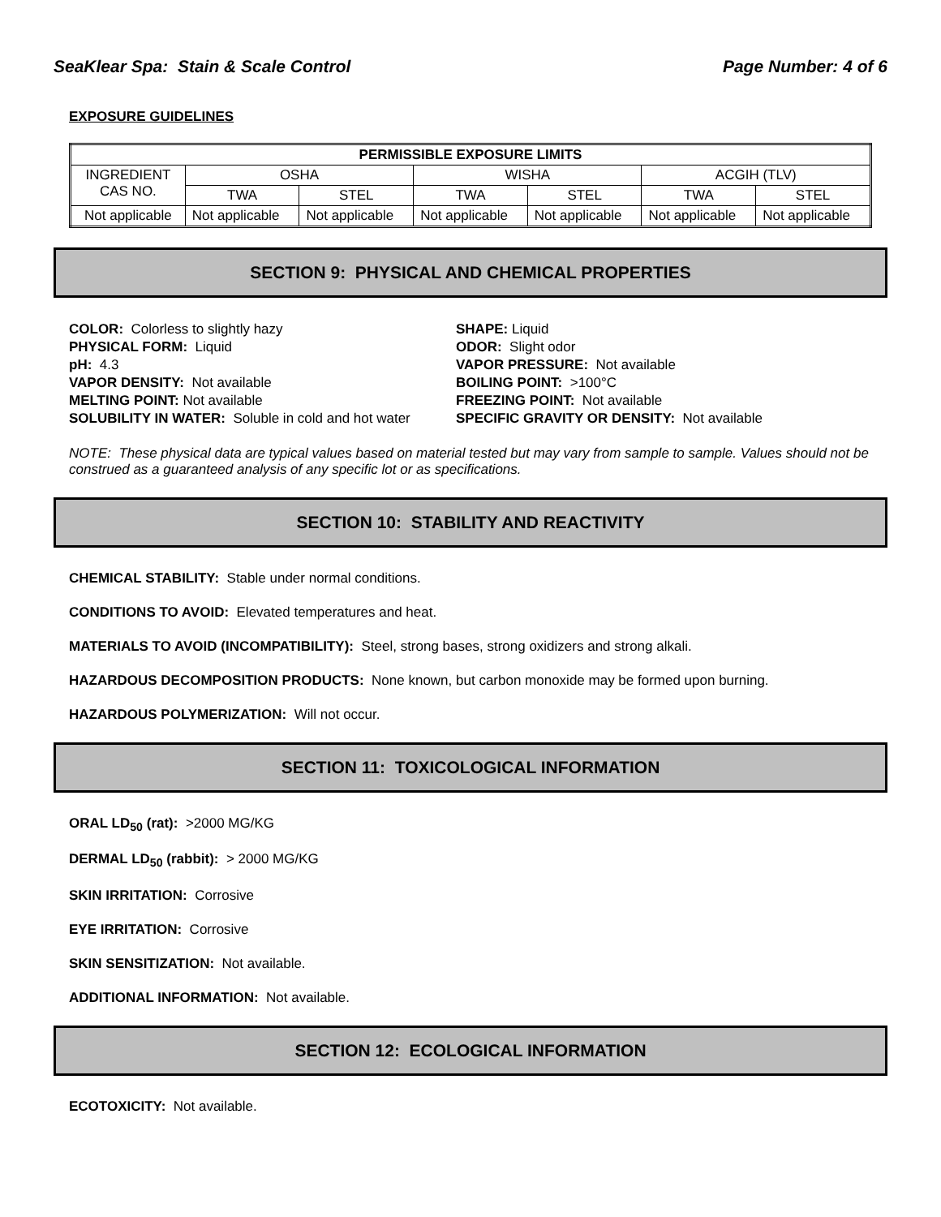SeaKlear Spa: Stain & Scale Control Page Number: 4 of 6
EXPOSURE GUIDELINES
| PERMISSIBLE EXPOSURE LIMITS | | | | | | |
| --- | --- | --- | --- | --- | --- | --- |
| INGREDIENT CAS NO. | OSHA | | WISHA | | ACGIH (TLV) | |
| | TWA | STEL | TWA | STEL | TWA | STEL |
| Not applicable | Not applicable | Not applicable | Not applicable | Not applicable | Not applicable | Not applicable |
SECTION 9: PHYSICAL AND CHEMICAL PROPERTIES
COLOR: Colorless to slightly hazy
SHAPE: Liquid
PHYSICAL FORM: Liquid
ODOR: Slight odor
pH: 4.3
VAPOR PRESSURE: Not available
VAPOR DENSITY: Not available
BOILING POINT: >100°C
MELTING POINT: Not available
FREEZING POINT: Not available
SOLUBILITY IN WATER: Soluble in cold and hot water
SPECIFIC GRAVITY OR DENSITY: Not available
NOTE: These physical data are typical values based on material tested but may vary from sample to sample. Values should not be construed as a guaranteed analysis of any specific lot or as specifications.
SECTION 10: STABILITY AND REACTIVITY
CHEMICAL STABILITY: Stable under normal conditions.
CONDITIONS TO AVOID: Elevated temperatures and heat.
MATERIALS TO AVOID (INCOMPATIBILITY): Steel, strong bases, strong oxidizers and strong alkali.
HAZARDOUS DECOMPOSITION PRODUCTS: None known, but carbon monoxide may be formed upon burning.
HAZARDOUS POLYMERIZATION: Will not occur.
SECTION 11: TOXICOLOGICAL INFORMATION
ORAL LD<sub>50</sub> (rat): >2000 MG/KG
DERMAL LD<sub>50</sub> (rabbit): > 2000 MG/KG
SKIN IRRITATION: Corrosive
EYE IRRITATION: Corrosive
SKIN SENSITIZATION: Not available.
ADDITIONAL INFORMATION: Not available.
SECTION 12: ECOLOGICAL INFORMATION
ECOTOXICITY: Not available.